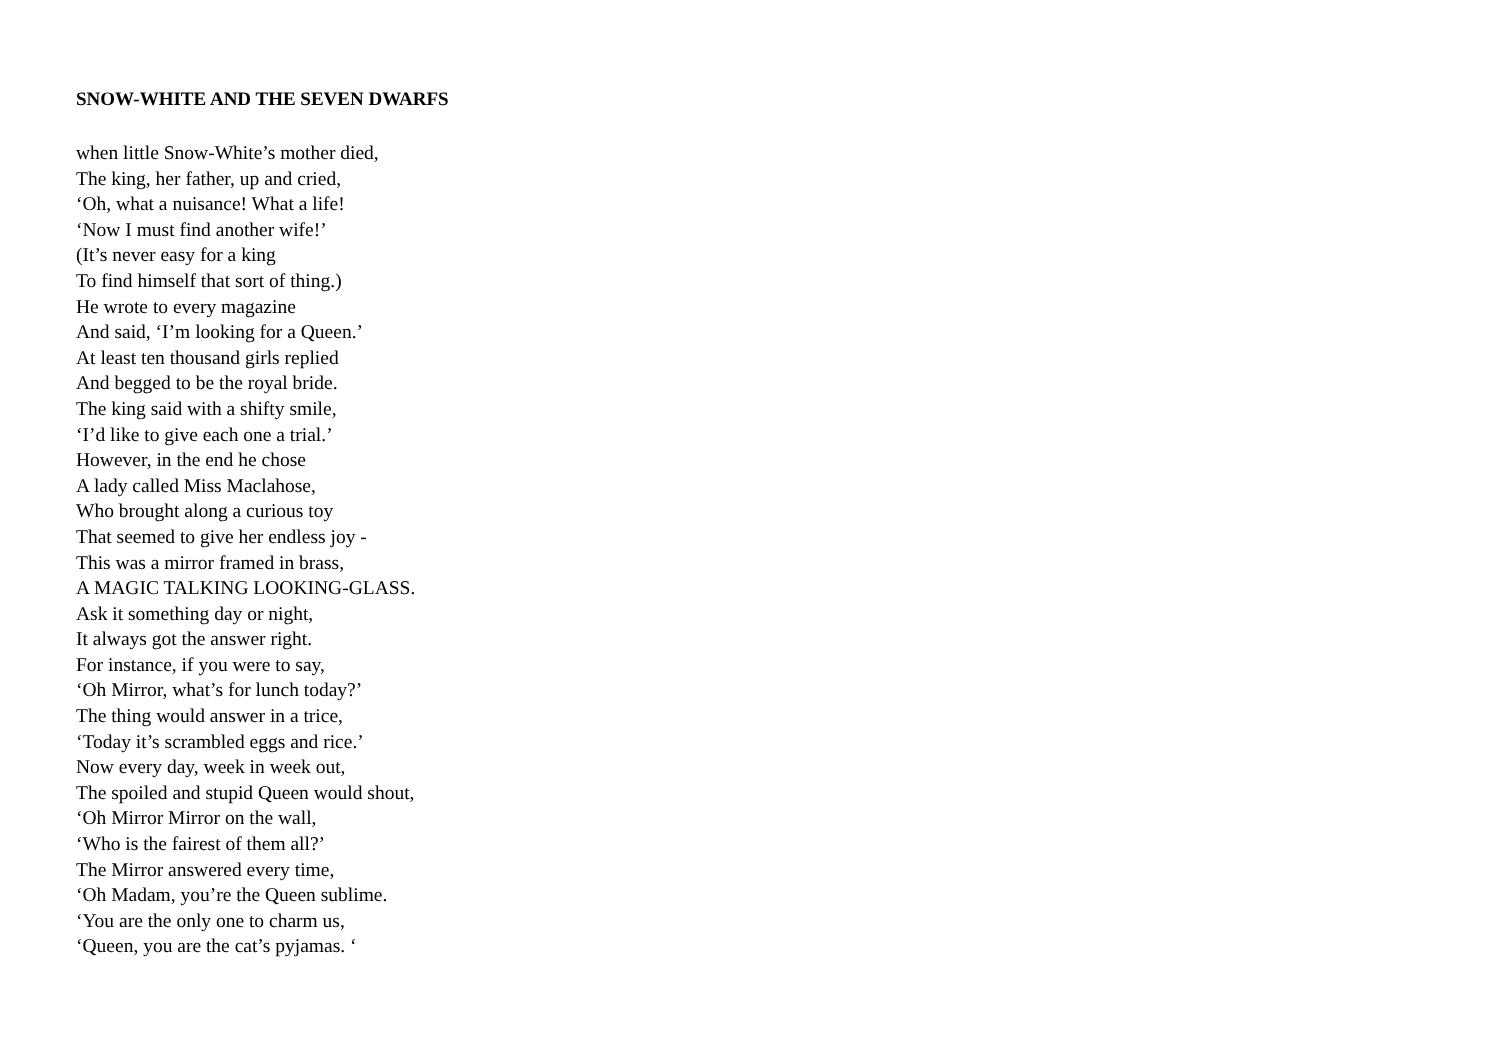SNOW-WHITE AND THE SEVEN DWARFS
when little Snow-White’s mother died,
The king, her father, up and cried,
‘Oh, what a nuisance! What a life!
‘Now I must find another wife!’
(It’s never easy for a king
To find himself that sort of thing.)
He wrote to every magazine
And said, ‘I’m looking for a Queen.’
At least ten thousand girls replied
And begged to be the royal bride.
The king said with a shifty smile,
‘I’d like to give each one a trial.’
However, in the end he chose
A lady called Miss Maclahose,
Who brought along a curious toy
That seemed to give her endless joy -
This was a mirror framed in brass,
A MAGIC TALKING LOOKING-GLASS.
Ask it something day or night,
It always got the answer right.
For instance, if you were to say,
‘Oh Mirror, what’s for lunch today?’
The thing would answer in a trice,
‘Today it’s scrambled eggs and rice.’
Now every day, week in week out,
The spoiled and stupid Queen would shout,
‘Oh Mirror Mirror on the wall,
‘Who is the fairest of them all?’
The Mirror answered every time,
‘Oh Madam, you’re the Queen sublime.
‘You are the only one to charm us,
‘Queen, you are the cat’s pyjamas. ‘